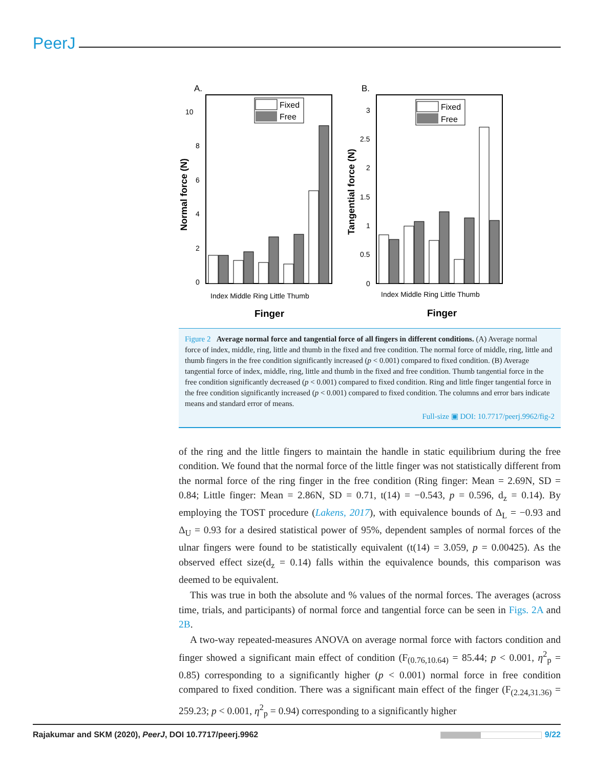PeerJ
A.
10
8
6
4
2
0
Normal force (N)
Fixed
Free
Index Middle Ring Little Thumb
Finger
B.
3
2.5
2
1.5
1
0.5
0
Tangential force (N)
Fixed
Free
Index Middle Ring Little Thumb
Finger
Figure 2 Average normal force and tangential force of all fingers in different conditions. (A) Average normal force of index, middle, ring, little and thumb in the fixed and free condition. The normal force of middle, ring, little and thumb fingers in the free condition significantly increased (p < 0.001) compared to fixed condition. (B) Average tangential force of index, middle, ring, little and thumb in the fixed and free condition. Thumb tangential force in the free condition significantly decreased (p < 0.001) compared to fixed condition. Ring and little finger tangential force in the free condition significantly increased (p < 0.001) compared to fixed condition. The columns and error bars indicate means and standard error of means.
Full-size ▣ DOI: 10.7717/peerj.9962/fig-2
of the ring and the little fingers to maintain the handle in static equilibrium during the free condition. We found that the normal force of the little finger was not statistically different from the normal force of the ring finger in the free condition (Ring finger: Mean = 2.69N, SD = 0.84; Little finger: Mean = 2.86N, SD = 0.71, t(14) = −0.543, p = 0.596, d<sub>z</sub> = 0.14). By employing the TOST procedure (Lakens, 2017), with equivalence bounds of Δ<sub>L</sub> = −0.93 and Δ<sub>U</sub> = 0.93 for a desired statistical power of 95%, dependent samples of normal forces of the ulnar fingers were found to be statistically equivalent (t(14) = 3.059, p = 0.00425). As the observed effect size(d<sub>z</sub> = 0.14) falls within the equivalence bounds, this comparison was deemed to be equivalent.
This was true in both the absolute and % values of the normal forces. The averages (across time, trials, and participants) of normal force and tangential force can be seen in Figs. 2A and 2B.
A two-way repeated-measures ANOVA on average normal force with factors condition and finger showed a significant main effect of condition (F<sub>(0.76,10.64)</sub> = 85.44; p < 0.001, η<sup>2</sup><sub>p</sub> = 0.85) corresponding to a significantly higher (p < 0.001) normal force in free condition compared to fixed condition. There was a significant main effect of the finger (F<sub>(2.24,31.36)</sub> = 259.23; p < 0.001, η<sup>2</sup><sub>p</sub> = 0.94) corresponding to a significantly higher
Rajakumar and SKM (2020), PeerJ, DOI 10.7717/peerj.9962 9/22